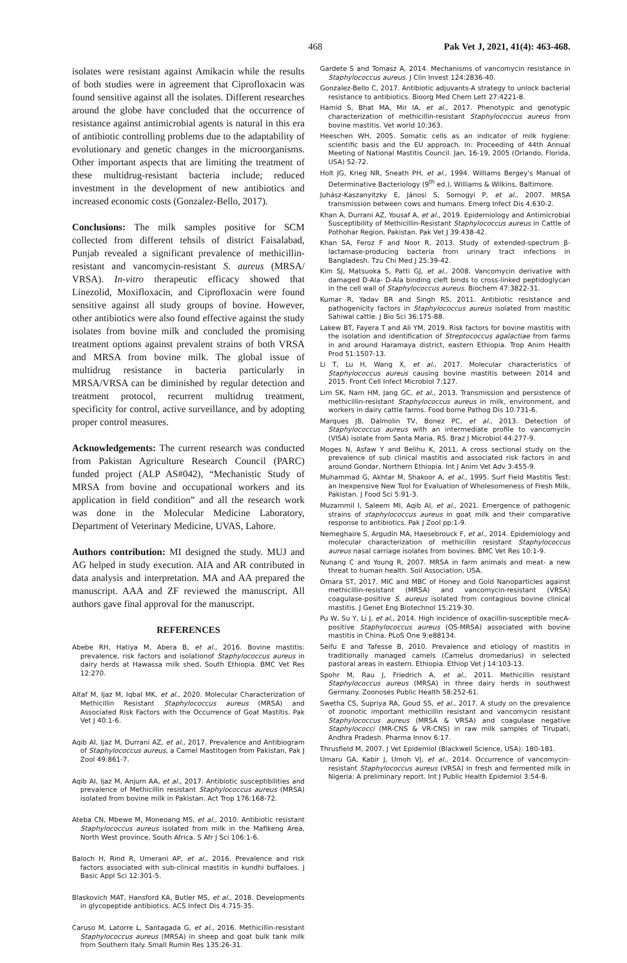468 Pak Vet J, 2021, 41(4): 463-468.
isolates were resistant against Amikacin while the results of both studies were in agreement that Ciprofloxacin was found sensitive against all the isolates. Different researches around the globe have concluded that the occurrence of resistance against antimicrobial agents is natural in this era of antibiotic controlling problems due to the adaptability of evolutionary and genetic changes in the microorganisms. Other important aspects that are limiting the treatment of these multidrug-resistant bacteria include; reduced investment in the development of new antibiotics and increased economic costs (Gonzalez-Bello, 2017).
Conclusions: The milk samples positive for SCM collected from different tehsils of district Faisalabad, Punjab revealed a significant prevalence of methicillin-resistant and vancomycin-resistant S. aureus (MRSA/ VRSA). In-vitro therapeutic efficacy showed that Linezolid, Moxifloxacin, and Ciprofloxacin were found sensitive against all study groups of bovine. However, other antibiotics were also found effective against the study isolates from bovine milk and concluded the promising treatment options against prevalent strains of both VRSA and MRSA from bovine milk. The global issue of multidrug resistance in bacteria particularly in MRSA/VRSA can be diminished by regular detection and treatment protocol, recurrent multidrug treatment, specificity for control, active surveillance, and by adopting proper control measures.
Acknowledgements: The current research was conducted from Pakistan Agriculture Research Council (PARC) funded project (ALP AS#042), “Mechanistic Study of MRSA from bovine and occupational workers and its application in field condition” and all the research work was done in the Molecular Medicine Laboratory, Department of Veterinary Medicine, UVAS, Lahore.
Authors contribution: MI designed the study. MUJ and AG helped in study execution. AIA and AR contributed in data analysis and interpretation. MA and AA prepared the manuscript. AAA and ZF reviewed the manuscript. All authors gave final approval for the manuscript.
REFERENCES
Abebe RH, Hatiya M, Abera B, et al., 2016. Bovine mastitis: prevalence, risk factors and isolationof Staphylococcus aureus in dairy herds at Hawassa milk shed, South Ethiopia. BMC Vet Res 12:270.
Altaf M, Ijaz M, Iqbal MK, et al., 2020. Molecular Characterization of Methicillin Resistant Staphylococcus aureus (MRSA) and Associated Risk Factors with the Occurrence of Goat Mastitis. Pak Vet J 40:1-6.
Aqib AI, Ijaz M, Durrani AZ, et al., 2017. Prevalence and Antibiogram of Staphylococcus aureus, a Camel Mastitogen from Pakistan, Pak J Zool 49:861-7.
Aqib AI, Ijaz M, Anjum AA, et al., 2017. Antibiotic susceptibilities and prevalence of Methicillin resistant Staphylococcus aureus (MRSA) isolated from bovine milk in Pakistan. Act Trop 176:168-72.
Ateba CN, Mbewe M, Moneoang MS, et al., 2010. Antibiotic resistant Staphylococcus aureus isolated from milk in the Mafikeng Area, North West province, South Africa. S Afr J Sci 106:1-6.
Baloch H, Rind R, Umerani AP, et al., 2016. Prevalence and risk factors associated with sub-clinical mastitis in kundhi buffaloes. J Basic Appl Sci 12:301-5.
Blaskovich MAT, Hansford KA, Butler MS, et al., 2018. Developments in glycopeptide antibiotics. ACS Infect Dis 4:715-35.
Caruso M, Latorre L, Santagada G, et al., 2016. Methicillin-resistant Staphylococcus aureus (MRSA) in sheep and goat bulk tank milk from Southern Italy. Small Rumin Res 135:26-31.
Gardete S and Tomasz A, 2014. Mechanisms of vancomycin resistance in Staphylococcus aureus. J Clin Invest 124:2836-40.
Gonzalez-Bello C, 2017. Antibiotic adjuvants-A strategy to unlock bacterial resistance to antibiotics. Bioorg Med Chem Lett 27:4221-8.
Hamid S, Bhat MA, Mir IA, et al., 2017. Phenotypic and genotypic characterization of methicillin-resistant Staphylococcus aureus from bovine mastitis. Vet world 10:363.
Heeschen WH, 2005. Somatic cells as an indicator of milk hygiene: scientific basis and the EU approach. In: Proceeding of 44th Annual Meeting of National Mastitis Council. Jan, 16-19, 2005 (Orlando, Florida, USA) 52-72.
Holt JG, Krieg NR, Sneath PH, et al., 1994. Williams Bergey's Manual of Determinative Bacteriology (9<sup>th</sup> ed.), Williams & Wilkins, Baltimore.
Juhász-Kaszanyitzky E, Jánosi S, Somogyi P, et al., 2007. MRSA transmission between cows and humans. Emerg Infect Dis 4:630-2.
Khan A, Durrani AZ, Yousaf A, et al., 2019. Epidemiology and Antimicrobial Susceptibility of Methicillin-Resistant Staphylococcus aureus in Cattle of Pothohar Region, Pakistan. Pak Vet J 39:438-42.
Khan SA, Feroz F and Noor R, 2013. Study of extended-spectrum β-lactamase-producing bacteria from urinary tract infections in Bangladesh. Tzu Chi Med J 25:39-42.
Kim SJ, Matsuoka S, Patti GJ, et al., 2008. Vancomycin derivative with damaged D-Ala- D-Ala binding cleft binds to cross-linked peptidoglycan in the cell wall of Staphylococcus aureus. Biochem 47:3822-31.
Kumar R, Yadav BR and Singh RS, 2011. Antibiotic resistance and pathogenicity factors in Staphylococcus aureus isolated from mastitic Sahiwal cattle. J Bio Sci 36:175-88.
Lakew BT, Fayera T and Ali YM, 2019. Risk factors for bovine mastitis with the isolation and identification of Streptococcus agalactiae from farms in and around Haramaya district, eastern Ethiopia. Trop Anim Health Prod 51:1507-13.
Li T, Lu H, Wang X, et al., 2017. Molecular characteristics of Staphylococcus aureus causing bovine mastitis between 2014 and 2015. Front Cell Infect Microbiol 7:127.
Lim SK, Nam HM, Jang GC, et al., 2013. Transmission and persistence of methicillin-resistant Staphylococcus aureus in milk, environment, and workers in dairy cattle farms. Food borne Pathog Dis 10:731-6.
Marques JB, Dalmolin TV, Bonez PC, et al., 2013. Detection of Staphylococcus aureus with an intermediate profile to vancomycin (VISA) isolate from Santa Maria, RS. Braz J Microbiol 44:277-9.
Moges N, Asfaw Y and Belihu K, 2011. A cross sectional study on the prevalence of sub clinical mastitis and associated risk factors in and around Gondar, Northern Ethiopia. Int J Anim Vet Adv 3:455-9.
Muhammad G, Akhtar M, Shakoor A, et al., 1995. Surf Field Mastitis Test: an Inexpensive New Tool for Evaluation of Wholesomeness of Fresh Milk, Pakistan. J Food Sci 5:91-3.
Muzammil I, Saleem MI, Aqib AI, et al., 2021. Emergence of pathogenic strains of staphylococcus aureus in goat milk and their comparative response to antibiotics. Pak J Zool pp:1-9.
Nemeghaire S, Argudín MA, Haesebrouck F, et al., 2014. Epidemiology and molecular characterization of methicillin resistant Staphylococcus aureus nasal carriage isolates from bovines. BMC Vet Res 10:1-9.
Nunang C and Young R, 2007. MRSA in farm animals and meat- a new threat to human health. Soil Association, USA.
Omara ST, 2017. MIC and MBC of Honey and Gold Nanoparticles against methicillin-resistant (MRSA) and vancomycin-resistant (VRSA) coagulase-positive S. aureus isolated from contagious bovine clinical mastitis. J Genet Eng Biotechnol 15:219-30.
Pu W, Su Y, Li J, et al., 2014. High incidence of oxacillin-susceptible mecA-positive Staphylococcus aureus (OS-MRSA) associated with bovine mastitis in China. PLoS One 9:e88134.
Seifu E and Tafesse B, 2010. Prevalence and etiology of mastitis in traditionally managed camels (Camelus dromedarius) in selected pastoral areas in eastern. Ethiopia. Ethiop Vet J 14:103-13.
Spohr M, Rau J, Friedrich A, et al., 2011. Methicillin resistant Staphylococcus aureus (MRSA) in three dairy herds in southwest Germany. Zoonoses Public Health 58:252-61.
Swetha CS, Supriya RA, Goud SS, et al., 2017. A study on the prevalence of zoonotic important methicillin resistant and vancomycin resistant Staphylococcus aureus (MRSA & VRSA) and coagulase negative Staphylococci (MR-CNS & VR-CNS) in raw milk samples of Tirupati, Andhra Pradesh. Pharma Innov 6:17.
Thrusfield M, 2007. J Vet Epidemiol (Blackwell Science, USA): 180-181.
Umaru GA, Kabir J, Umoh VJ, et al., 2014. Occurrence of vancomycin-resistant Staphylococcus aureus (VRSA) in fresh and fermented milk in Nigeria: A preliminary report. Int J Public Health Epidemiol 3:54-8.